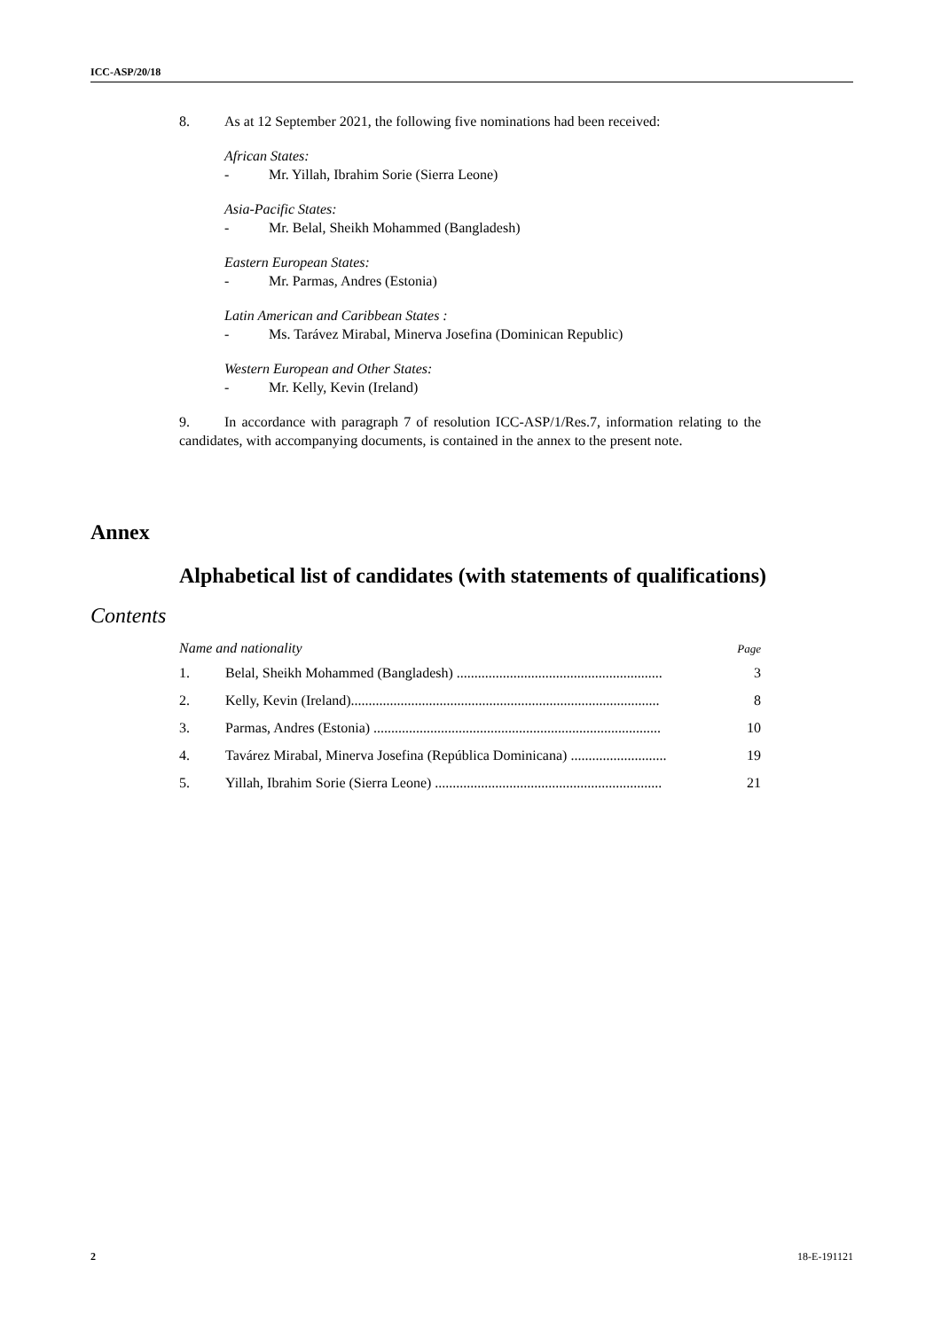ICC-ASP/20/18
8. As at 12 September 2021, the following five nominations had been received:
African States:
- Mr. Yillah, Ibrahim Sorie (Sierra Leone)
Asia-Pacific States:
- Mr. Belal, Sheikh Mohammed (Bangladesh)
Eastern European States:
- Mr. Parmas, Andres (Estonia)
Latin American and Caribbean States :
- Ms. Tarávez Mirabal, Minerva Josefina (Dominican Republic)
Western European and Other States:
- Mr. Kelly, Kevin (Ireland)
9. In accordance with paragraph 7 of resolution ICC-ASP/1/Res.7, information relating to the candidates, with accompanying documents, is contained in the annex to the present note.
Annex
Alphabetical list of candidates (with statements of qualifications)
Contents
Name and nationality Page
1. Belal, Sheikh Mohammed (Bangladesh) .......................................................... 3
2. Kelly, Kevin (Ireland)....................................................................................... 8
3. Parmas, Andres (Estonia) ................................................................................. 10
4. Tavárez Mirabal, Minerva Josefina (República Dominicana) ........................... 19
5. Yillah, Ibrahim Sorie (Sierra Leone) ................................................................ 21
2 18-E-191121